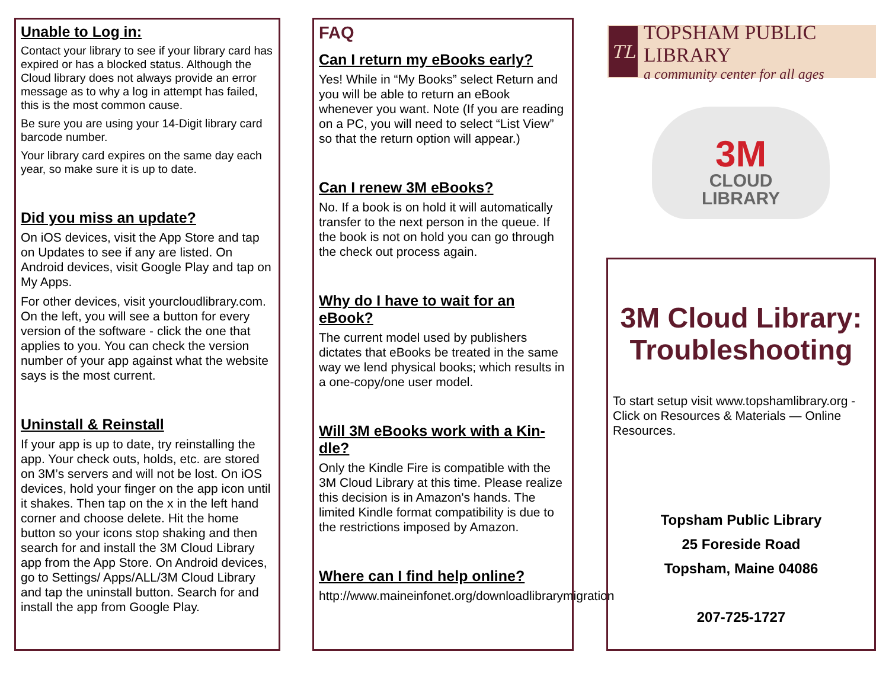Unable to Log in:
Contact your library to see if your library card has expired or has a blocked status. Although the Cloud library does not always provide an error message as to why a log in attempt has failed, this is the most common cause.
Be sure you are using your 14-Digit library card barcode number.
Your library card expires on the same day each year, so make sure it is up to date.
Did you miss an update?
On iOS devices, visit the App Store and tap on Updates to see if any are listed. On Android devices, visit Google Play and tap on My Apps.
For other devices, visit yourcloudlibrary.com. On the left, you will see a button for every version of the software - click the one that applies to you. You can check the version number of your app against what the website says is the most current.
Uninstall & Reinstall
If your app is up to date, try reinstalling the app. Your check outs, holds, etc. are stored on 3M’s servers and will not be lost. On iOS devices, hold your finger on the app icon until it shakes. Then tap on the x in the left hand corner and choose delete. Hit the home button so your icons stop shaking and then search for and install the 3M Cloud Library app from the App Store. On Android devices, go to Settings/ Apps/ALL/3M Cloud Library and tap the uninstall button. Search for and install the app from Google Play.
FAQ
Can I return my eBooks early?
Yes! While in “My Books” select Return and you will be able to return an eBook whenever you want. Note (If you are reading on a PC, you will need to select “List View” so that the return option will appear.)
Can I renew 3M eBooks?
No. If a book is on hold it will automatically transfer to the next person in the queue. If the book is not on hold you can go through the check out process again.
Why do I have to wait for an eBook?
The current model used by publishers dictates that eBooks be treated in the same way we lend physical books; which results in a one-copy/one user model.
Will 3M eBooks work with a Kin-dle?
Only the Kindle Fire is compatible with the 3M Cloud Library at this time. Please realize this decision is in Amazon's hands. The limited Kindle format compatibility is due to the restrictions imposed by Amazon.
Where can I find help online?
http://www.maineinfonet.org/downloadlibrarymigration
TL
TOPSHAM PUBLIC LIBRARY
a community center for all ages
3M
CLOUD
LIBRARY
3M Cloud Library: Troubleshooting
To start setup visit www.topshamlibrary.org - Click on Resources & Materials — Online Resources.
Topsham Public Library
25 Foreside Road
Topsham, Maine 04086
207-725-1727